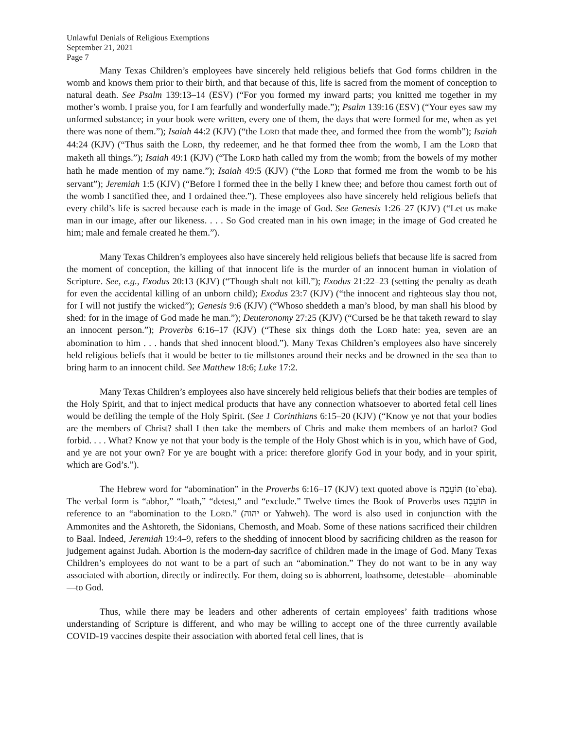Unlawful Denials of Religious Exemptions
September 21, 2021
Page 7
Many Texas Children’s employees have sincerely held religious beliefs that God forms children in the womb and knows them prior to their birth, and that because of this, life is sacred from the moment of conception to natural death. See Psalm 139:13–14 (ESV) (“For you formed my inward parts; you knitted me together in my mother’s womb. I praise you, for I am fearfully and wonderfully made.”); Psalm 139:16 (ESV) (“Your eyes saw my unformed substance; in your book were written, every one of them, the days that were formed for me, when as yet there was none of them.”); Isaiah 44:2 (KJV) (“the LORD that made thee, and formed thee from the womb”); Isaiah 44:24 (KJV) (“Thus saith the LORD, thy redeemer, and he that formed thee from the womb, I am the LORD that maketh all things.”); Isaiah 49:1 (KJV) (“The LORD hath called my from the womb; from the bowels of my mother hath he made mention of my name.”); Isaiah 49:5 (KJV) (“the LORD that formed me from the womb to be his servant”); Jeremiah 1:5 (KJV) (“Before I formed thee in the belly I knew thee; and before thou camest forth out of the womb I sanctified thee, and I ordained thee.”). These employees also have sincerely held religious beliefs that every child’s life is sacred because each is made in the image of God. See Genesis 1:26–27 (KJV) (“Let us make man in our image, after our likeness. . . . So God created man in his own image; in the image of God created he him; male and female created he them.”).
Many Texas Children’s employees also have sincerely held religious beliefs that because life is sacred from the moment of conception, the killing of that innocent life is the murder of an innocent human in violation of Scripture. See, e.g., Exodus 20:13 (KJV) (“Though shalt not kill.”); Exodus 21:22–23 (setting the penalty as death for even the accidental killing of an unborn child); Exodus 23:7 (KJV) (“the innocent and righteous slay thou not, for I will not justify the wicked”); Genesis 9:6 (KJV) (“Whoso sheddeth a man’s blood, by man shall his blood by shed: for in the image of God made he man.”); Deuteronomy 27:25 (KJV) (“Cursed be he that taketh reward to slay an innocent person.”); Proverbs 6:16–17 (KJV) (“These six things doth the LORD hate: yea, seven are an abomination to him . . . hands that shed innocent blood.”). Many Texas Children’s employees also have sincerely held religious beliefs that it would be better to tie millstones around their necks and be drowned in the sea than to bring harm to an innocent child. See Matthew 18:6; Luke 17:2.
Many Texas Children’s employees also have sincerely held religious beliefs that their bodies are temples of the Holy Spirit, and that to inject medical products that have any connection whatsoever to aborted fetal cell lines would be defiling the temple of the Holy Spirit. (See 1 Corinthians 6:15–20 (KJV) (“Know ye not that your bodies are the members of Christ? shall I then take the members of Chris and make them members of an harlot? God forbid. . . . What? Know ye not that your body is the temple of the Holy Ghost which is in you, which have of God, and ye are not your own? For ye are bought with a price: therefore glorify God in your body, and in your spirit, which are God’s.”).
The Hebrew word for “abomination” in the Proverbs 6:16–17 (KJV) text quoted above is תּוֹעֵבָה (to`eba). The verbal form is “abhor,” “loath,” “detest,” and “exclude.” Twelve times the Book of Proverbs uses תּוֹעֵבָה in reference to an “abomination to the LORD.” (יהוה or Yahweh). The word is also used in conjunction with the Ammonites and the Ashtoreth, the Sidonians, Chemosth, and Moab. Some of these nations sacrificed their children to Baal. Indeed, Jeremiah 19:4–9, refers to the shedding of innocent blood by sacrificing children as the reason for judgement against Judah. Abortion is the modern-day sacrifice of children made in the image of God. Many Texas Children’s employees do not want to be a part of such an “abomination.” They do not want to be in any way associated with abortion, directly or indirectly. For them, doing so is abhorrent, loathsome, detestable—abominable—to God.
Thus, while there may be leaders and other adherents of certain employees’ faith traditions whose understanding of Scripture is different, and who may be willing to accept one of the three currently available COVID-19 vaccines despite their association with aborted fetal cell lines, that is